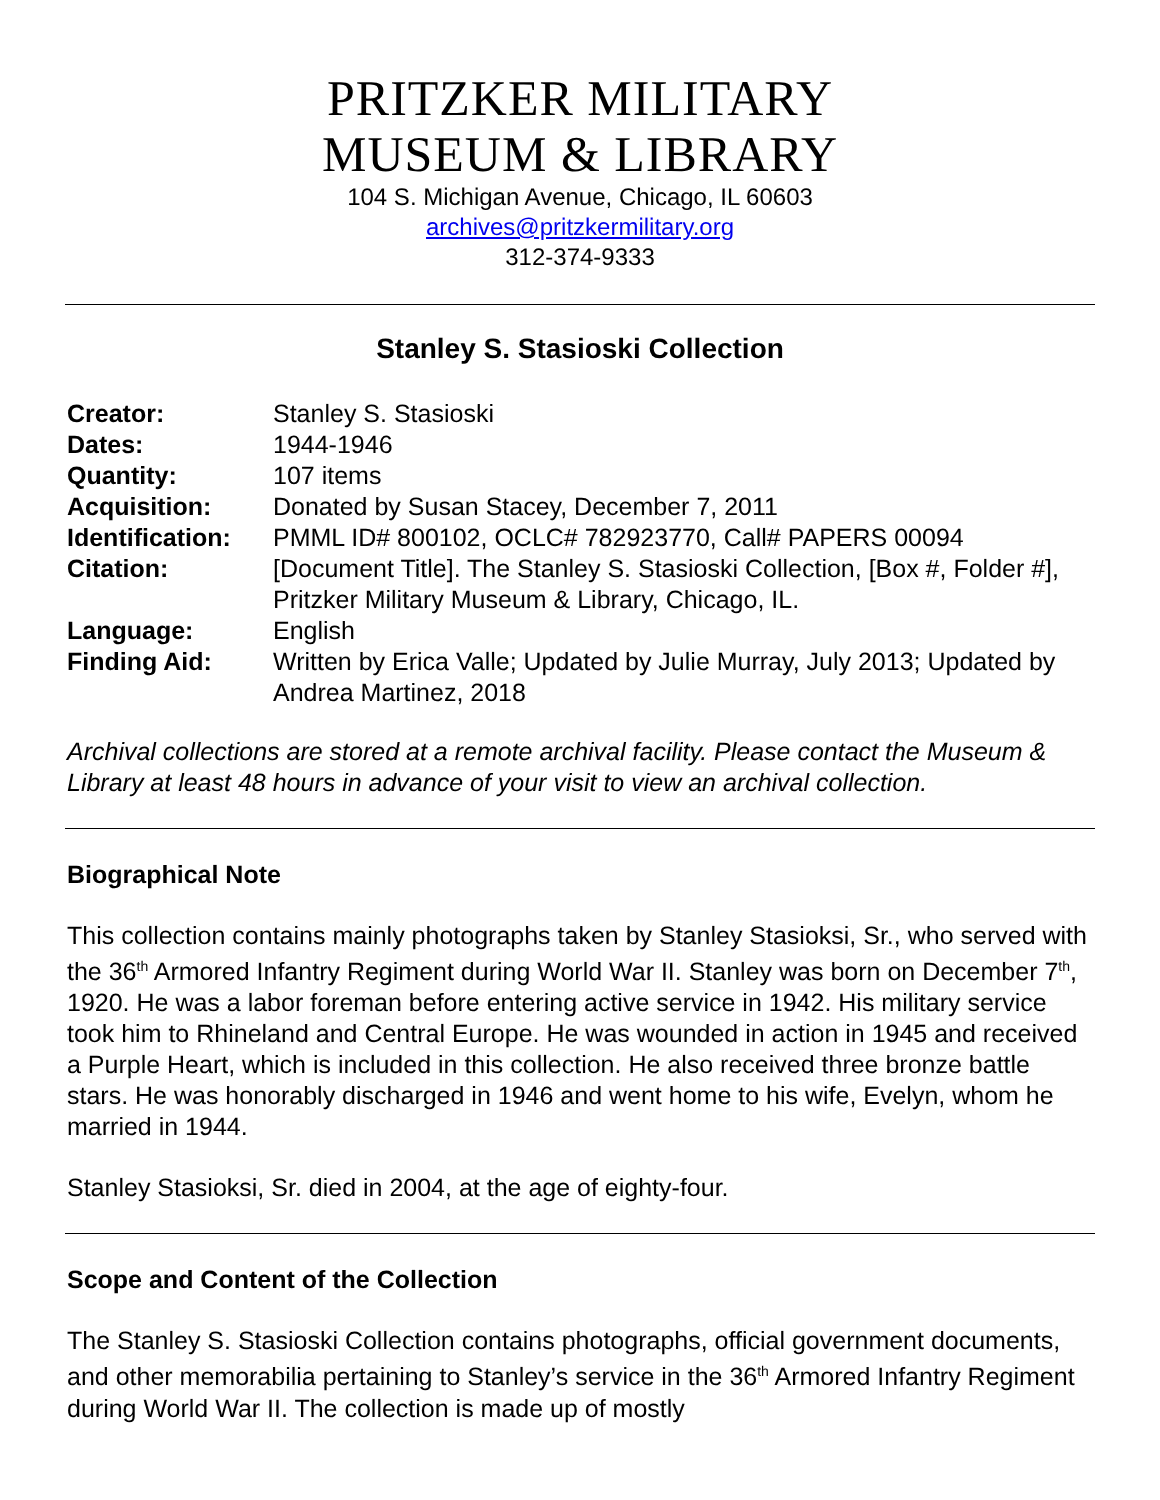PRITZKER MILITARY
MUSEUM & LIBRARY
104 S. Michigan Avenue, Chicago, IL 60603
archives@pritzkermilitary.org
312-374-9333
Stanley S. Stasioski Collection
| Creator: | Stanley S. Stasioski |
| Dates: | 1944-1946 |
| Quantity: | 107 items |
| Acquisition: | Donated by Susan Stacey, December 7, 2011 |
| Identification: | PMML ID# 800102, OCLC# 782923770, Call# PAPERS 00094 |
| Citation: | [Document Title]. The Stanley S. Stasioski Collection, [Box #, Folder #], Pritzker Military Museum & Library, Chicago, IL. |
| Language: | English |
| Finding Aid: | Written by Erica Valle; Updated by Julie Murray, July 2013; Updated by Andrea Martinez, 2018 |
Archival collections are stored at a remote archival facility. Please contact the Museum & Library at least 48 hours in advance of your visit to view an archival collection.
Biographical Note
This collection contains mainly photographs taken by Stanley Stasioksi, Sr., who served with the 36<sup>th</sup> Armored Infantry Regiment during World War II. Stanley was born on December 7<sup>th</sup>, 1920. He was a labor foreman before entering active service in 1942. His military service took him to Rhineland and Central Europe. He was wounded in action in 1945 and received a Purple Heart, which is included in this collection. He also received three bronze battle stars. He was honorably discharged in 1946 and went home to his wife, Evelyn, whom he married in 1944.
Stanley Stasioksi, Sr. died in 2004, at the age of eighty-four.
Scope and Content of the Collection
The Stanley S. Stasioski Collection contains photographs, official government documents, and other memorabilia pertaining to Stanley’s service in the 36<sup>th</sup> Armored Infantry Regiment during World War II. The collection is made up of mostly